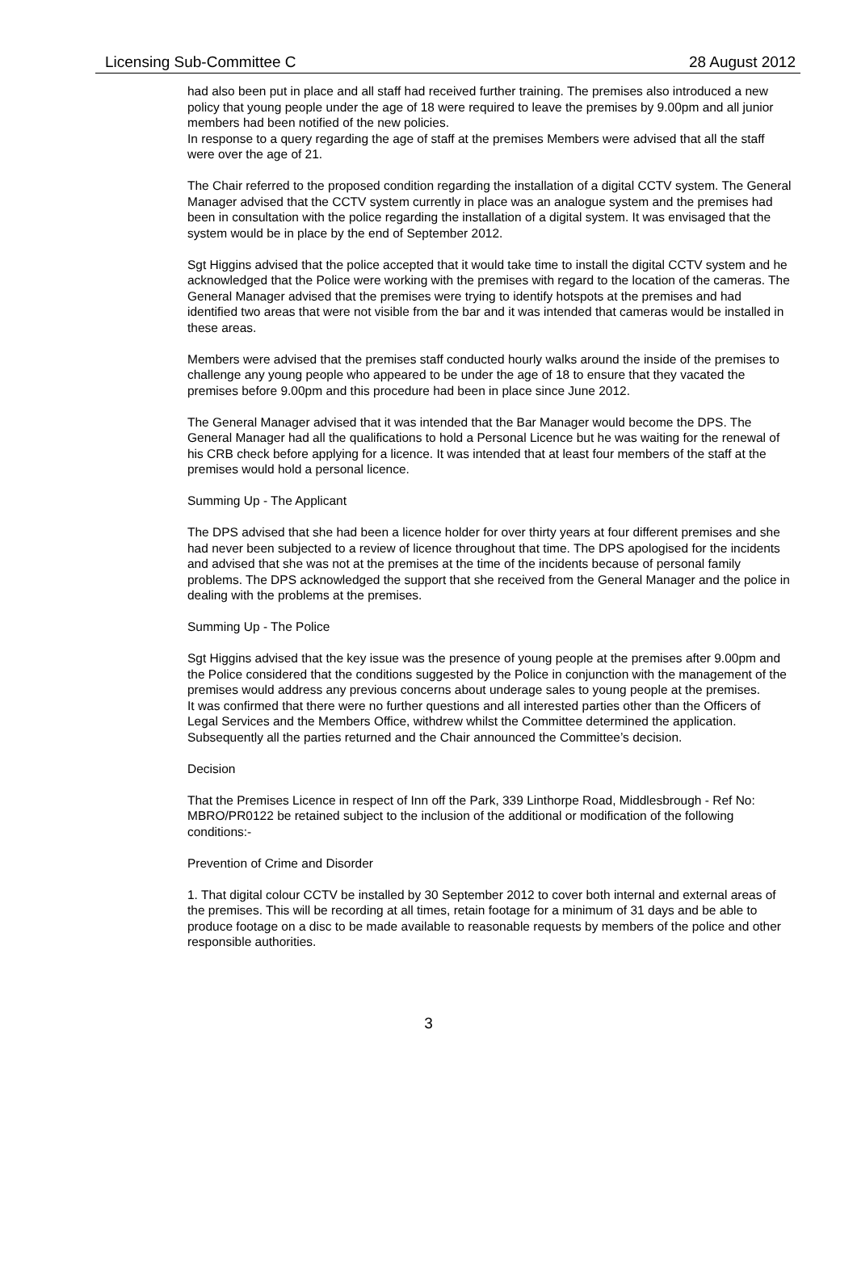Licensing Sub-Committee C 28 August 2012
had also been put in place and all staff had received further training. The premises also introduced a new policy that young people under the age of 18 were required to leave the premises by 9.00pm and all junior members had been notified of the new policies.
In response to a query regarding the age of staff at the premises Members were advised that all the staff were over the age of 21.
The Chair referred to the proposed condition regarding the installation of a digital CCTV system. The General Manager advised that the CCTV system currently in place was an analogue system and the premises had been in consultation with the police regarding the installation of a digital system. It was envisaged that the system would be in place by the end of September 2012.
Sgt Higgins advised that the police accepted that it would take time to install the digital CCTV system and he acknowledged that the Police were working with the premises with regard to the location of the cameras. The General Manager advised that the premises were trying to identify hotspots at the premises and had identified two areas that were not visible from the bar and it was intended that cameras would be installed in these areas.
Members were advised that the premises staff conducted hourly walks around the inside of the premises to challenge any young people who appeared to be under the age of 18 to ensure that they vacated the premises before 9.00pm and this procedure had been in place since June 2012.
The General Manager advised that it was intended that the Bar Manager would become the DPS. The General Manager had all the qualifications to hold a Personal Licence but he was waiting for the renewal of his CRB check before applying for a licence. It was intended that at least four members of the staff at the premises would hold a personal licence.
Summing Up - The Applicant
The DPS advised that she had been a licence holder for over thirty years at four different premises and she had never been subjected to a review of licence throughout that time. The DPS apologised for the incidents and advised that she was not at the premises at the time of the incidents because of personal family problems. The DPS acknowledged the support that she received from the General Manager and the police in dealing with the problems at the premises.
Summing Up - The Police
Sgt Higgins advised that the key issue was the presence of young people at the premises after 9.00pm and the Police considered that the conditions suggested by the Police in conjunction with the management of the premises would address any previous concerns about underage sales to young people at the premises.
It was confirmed that there were no further questions and all interested parties other than the Officers of Legal Services and the Members Office, withdrew whilst the Committee determined the application.
Subsequently all the parties returned and the Chair announced the Committee’s decision.
Decision
That the Premises Licence in respect of Inn off the Park, 339 Linthorpe Road, Middlesbrough - Ref No: MBRO/PR0122 be retained subject to the inclusion of the additional or modification of the following conditions:-
Prevention of Crime and Disorder
1. That digital colour CCTV be installed by 30 September 2012 to cover both internal and external areas of the premises. This will be recording at all times, retain footage for a minimum of 31 days and be able to produce footage on a disc to be made available to reasonable requests by members of the police and other responsible authorities.
3